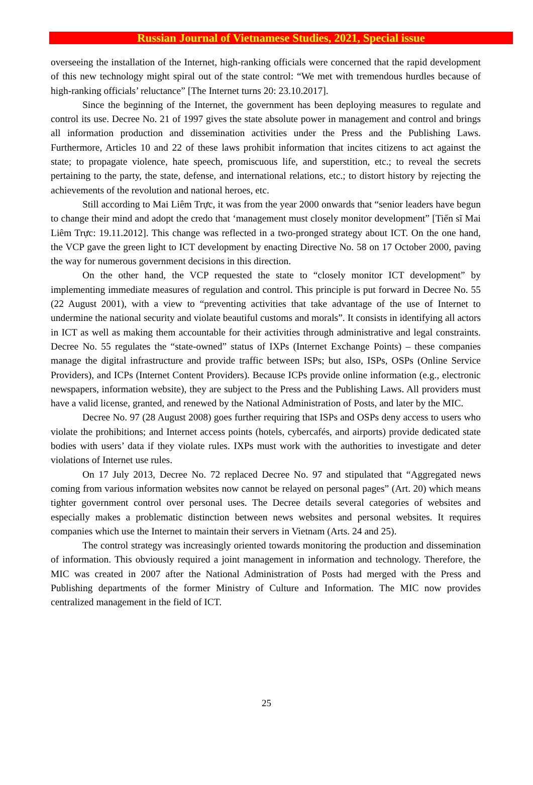Russian Journal of Vietnamese Studies, 2021, Special issue
overseeing the installation of the Internet, high-ranking officials were concerned that the rapid development of this new technology might spiral out of the state control: “We met with tremendous hurdles because of high-ranking officials’ reluctance” [The Internet turns 20: 23.10.2017].
Since the beginning of the Internet, the government has been deploying measures to regulate and control its use. Decree No. 21 of 1997 gives the state absolute power in management and control and brings all information production and dissemination activities under the Press and the Publishing Laws. Furthermore, Articles 10 and 22 of these laws prohibit information that incites citizens to act against the state; to propagate violence, hate speech, promiscuous life, and superstition, etc.; to reveal the secrets pertaining to the party, the state, defense, and international relations, etc.; to distort history by rejecting the achievements of the revolution and national heroes, etc.
Still according to Mai Liêm Trực, it was from the year 2000 onwards that “senior leaders have begun to change their mind and adopt the credo that ‘management must closely monitor development” [Tiến sĩ Mai Liêm Trực: 19.11.2012]. This change was reflected in a two-pronged strategy about ICT. On the one hand, the VCP gave the green light to ICT development by enacting Directive No. 58 on 17 October 2000, paving the way for numerous government decisions in this direction.
On the other hand, the VCP requested the state to “closely monitor ICT development” by implementing immediate measures of regulation and control. This principle is put forward in Decree No. 55 (22 August 2001), with a view to “preventing activities that take advantage of the use of Internet to undermine the national security and violate beautiful customs and morals”. It consists in identifying all actors in ICT as well as making them accountable for their activities through administrative and legal constraints. Decree No. 55 regulates the “state-owned” status of IXPs (Internet Exchange Points) – these companies manage the digital infrastructure and provide traffic between ISPs; but also, ISPs, OSPs (Online Service Providers), and ICPs (Internet Content Providers). Because ICPs provide online information (e.g., electronic newspapers, information website), they are subject to the Press and the Publishing Laws. All providers must have a valid license, granted, and renewed by the National Administration of Posts, and later by the MIC.
Decree No. 97 (28 August 2008) goes further requiring that ISPs and OSPs deny access to users who violate the prohibitions; and Internet access points (hotels, cybercafés, and airports) provide dedicated state bodies with users’ data if they violate rules. IXPs must work with the authorities to investigate and deter violations of Internet use rules.
On 17 July 2013, Decree No. 72 replaced Decree No. 97 and stipulated that “Aggregated news coming from various information websites now cannot be relayed on personal pages” (Art. 20) which means tighter government control over personal uses. The Decree details several categories of websites and especially makes a problematic distinction between news websites and personal websites. It requires companies which use the Internet to maintain their servers in Vietnam (Arts. 24 and 25).
The control strategy was increasingly oriented towards monitoring the production and dissemination of information. This obviously required a joint management in information and technology. Therefore, the MIC was created in 2007 after the National Administration of Posts had merged with the Press and Publishing departments of the former Ministry of Culture and Information. The MIC now provides centralized management in the field of ICT.
25